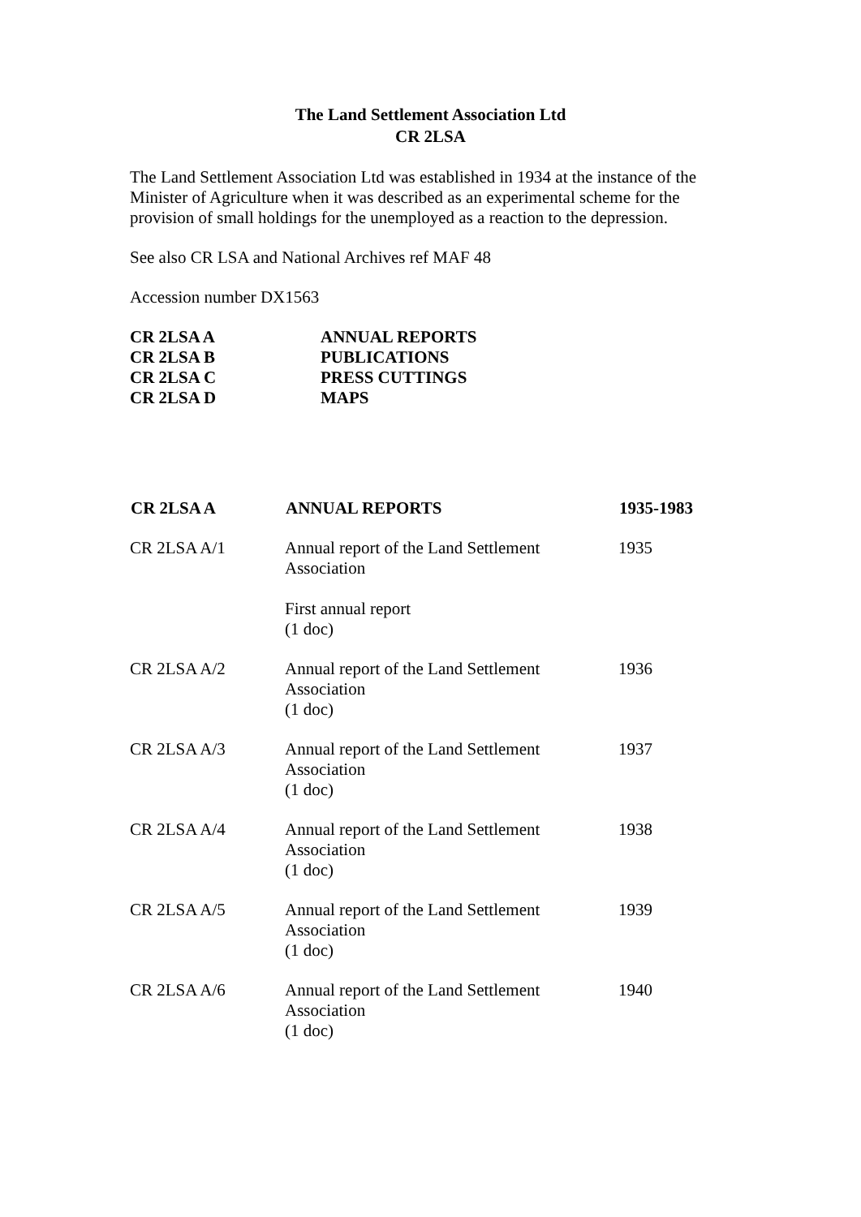The Land Settlement Association Ltd
CR 2LSA
The Land Settlement Association Ltd was established in 1934 at the instance of the Minister of Agriculture when it was described as an experimental scheme for the provision of small holdings for the unemployed as a reaction to the depression.
See also CR LSA and National Archives ref MAF 48
Accession number DX1563
| CR 2LSA A | ANNUAL REPORTS |
| CR 2LSA B | PUBLICATIONS |
| CR 2LSA C | PRESS CUTTINGS |
| CR 2LSA D | MAPS |
| CR 2LSA A | ANNUAL REPORTS | 1935-1983 |
| --- | --- | --- |
| CR 2LSA A/1 | Annual report of the Land Settlement Association First annual report (1 doc) | 1935 |
| CR 2LSA A/2 | Annual report of the Land Settlement Association (1 doc) | 1936 |
| CR 2LSA A/3 | Annual report of the Land Settlement Association (1 doc) | 1937 |
| CR 2LSA A/4 | Annual report of the Land Settlement Association (1 doc) | 1938 |
| CR 2LSA A/5 | Annual report of the Land Settlement Association (1 doc) | 1939 |
| CR 2LSA A/6 | Annual report of the Land Settlement Association (1 doc) | 1940 |